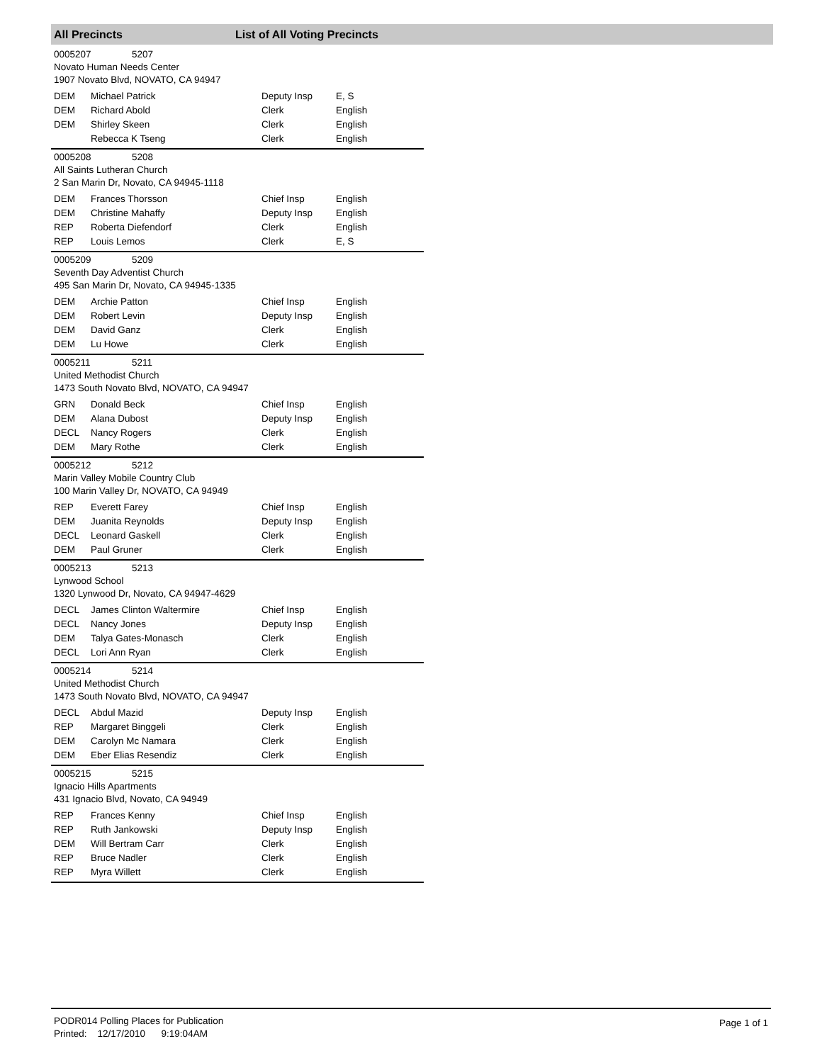All Precincts List of All Voting Precincts
0005207 5207
Novato Human Needs Center
1907 Novato Blvd, NOVATO, CA 94947
| DEM | Michael Patrick | Deputy Insp | E, S |
| DEM | Richard Abold | Clerk | English |
| DEM | Shirley Skeen | Clerk | English |
| | Rebecca K Tseng | Clerk | English |
0005208 5208
All Saints Lutheran Church
2 San Marin Dr, Novato, CA 94945-1118
| DEM | Frances Thorsson | Chief Insp | English |
| DEM | Christine Mahaffy | Deputy Insp | English |
| REP | Roberta Diefendorf | Clerk | English |
| REP | Louis Lemos | Clerk | E, S |
0005209 5209
Seventh Day Adventist Church
495 San Marin Dr, Novato, CA 94945-1335
| DEM | Archie Patton | Chief Insp | English |
| DEM | Robert Levin | Deputy Insp | English |
| DEM | David Ganz | Clerk | English |
| DEM | Lu Howe | Clerk | English |
0005211 5211
United Methodist Church
1473 South Novato Blvd, NOVATO, CA 94947
| GRN | Donald Beck | Chief Insp | English |
| DEM | Alana Dubost | Deputy Insp | English |
| DECL | Nancy Rogers | Clerk | English |
| DEM | Mary Rothe | Clerk | English |
0005212 5212
Marin Valley Mobile Country Club
100 Marin Valley Dr, NOVATO, CA 94949
| REP | Everett Farey | Chief Insp | English |
| DEM | Juanita Reynolds | Deputy Insp | English |
| DECL | Leonard Gaskell | Clerk | English |
| DEM | Paul Gruner | Clerk | English |
0005213 5213
Lynwood School
1320 Lynwood Dr, Novato, CA 94947-4629
| DECL | James Clinton Waltermire | Chief Insp | English |
| DECL | Nancy Jones | Deputy Insp | English |
| DEM | Talya Gates-Monasch | Clerk | English |
| DECL | Lori Ann Ryan | Clerk | English |
0005214 5214
United Methodist Church
1473 South Novato Blvd, NOVATO, CA 94947
| DECL | Abdul Mazid | Deputy Insp | English |
| REP | Margaret Binggeli | Clerk | English |
| DEM | Carolyn Mc Namara | Clerk | English |
| DEM | Eber Elias Resendiz | Clerk | English |
0005215 5215
Ignacio Hills Apartments
431 Ignacio Blvd, Novato, CA 94949
| REP | Frances Kenny | Chief Insp | English |
| REP | Ruth Jankowski | Deputy Insp | English |
| DEM | Will Bertram Carr | Clerk | English |
| REP | Bruce Nadler | Clerk | English |
| REP | Myra Willett | Clerk | English |
PODR014 Polling Places for Publication
Printed: 12/17/2010 9:19:04AM
Page 1 of 1